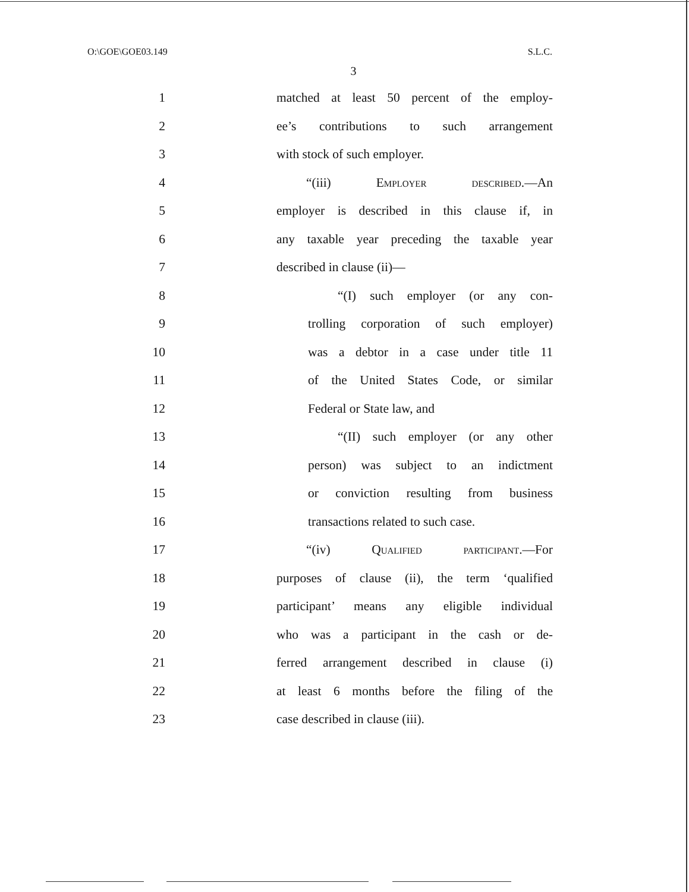O:\GOE\GOE03.149 S.L.C.
3
1 matched at least 50 percent of the employ-
2 ee’s contributions to such arrangement
3 with stock of such employer.
4 “(iii) Employer described.—An
5 employer is described in this clause if, in
6 any taxable year preceding the taxable year
7 described in clause (ii)—
8 “(I) such employer (or any con-
9 trolling corporation of such employer)
10 was a debtor in a case under title 11
11 of the United States Code, or similar
12 Federal or State law, and
13 “(II) such employer (or any other
14 person) was subject to an indictment
15 or conviction resulting from business
16 transactions related to such case.
17 “(iv) Qualified participant.—For
18 purposes of clause (ii), the term ‘qualified
19 participant’ means any eligible individual
20 who was a participant in the cash or de-
21 ferred arrangement described in clause (i)
22 at least 6 months before the filing of the
23 case described in clause (iii).